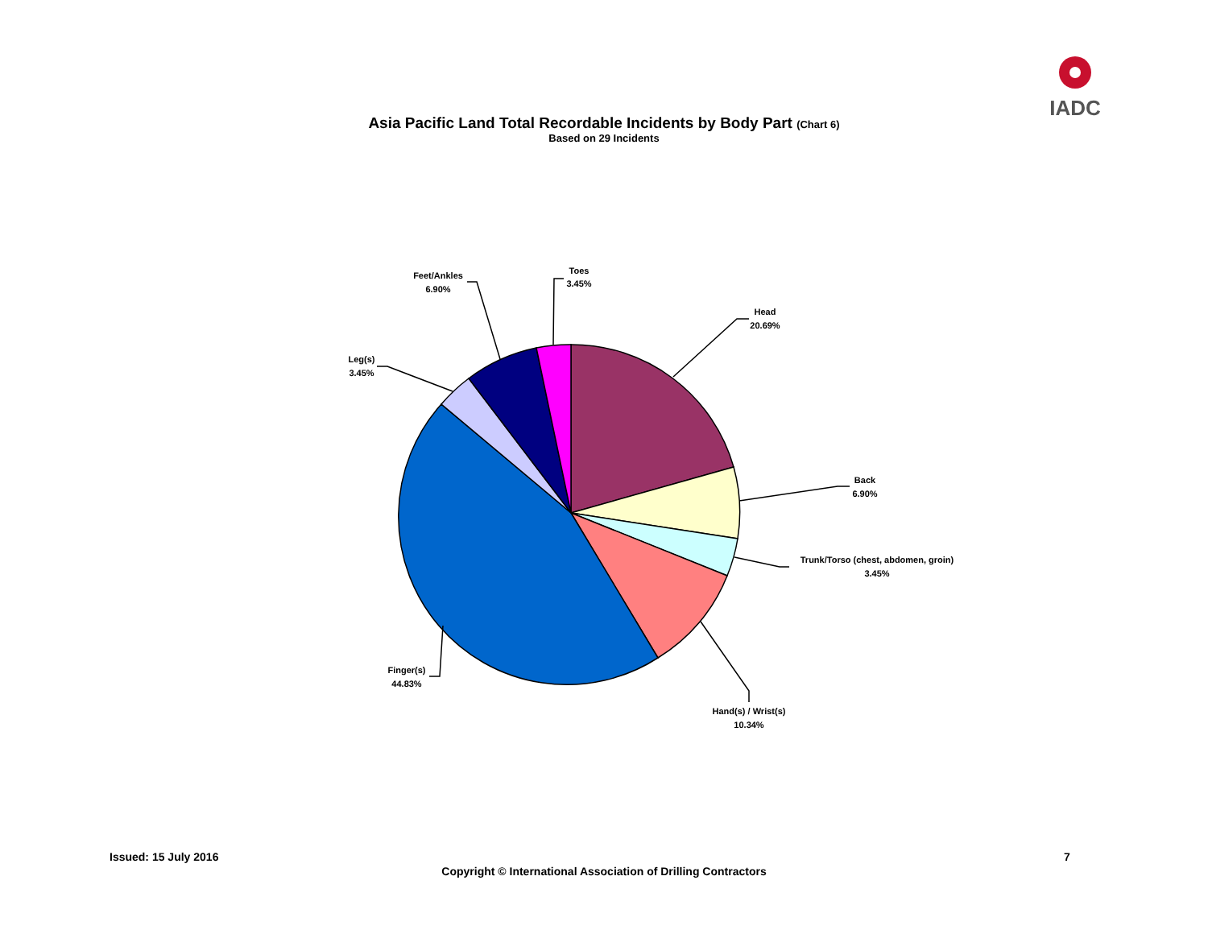IADC
Asia Pacific Land Total Recordable Incidents by Body Part (Chart 6)
Based on 29 Incidents
Head
20.69%
Back
6.90%
Trunk/Torso (chest, abdomen, groin)
3.45%
Hand(s) / Wrist(s)
10.34%
Finger(s)
44.83%
Leg(s)
3.45%
Feet/Ankles
6.90%
Toes
3.45%
Issued: 15 July 2016 7
Copyright © International Association of Drilling Contractors